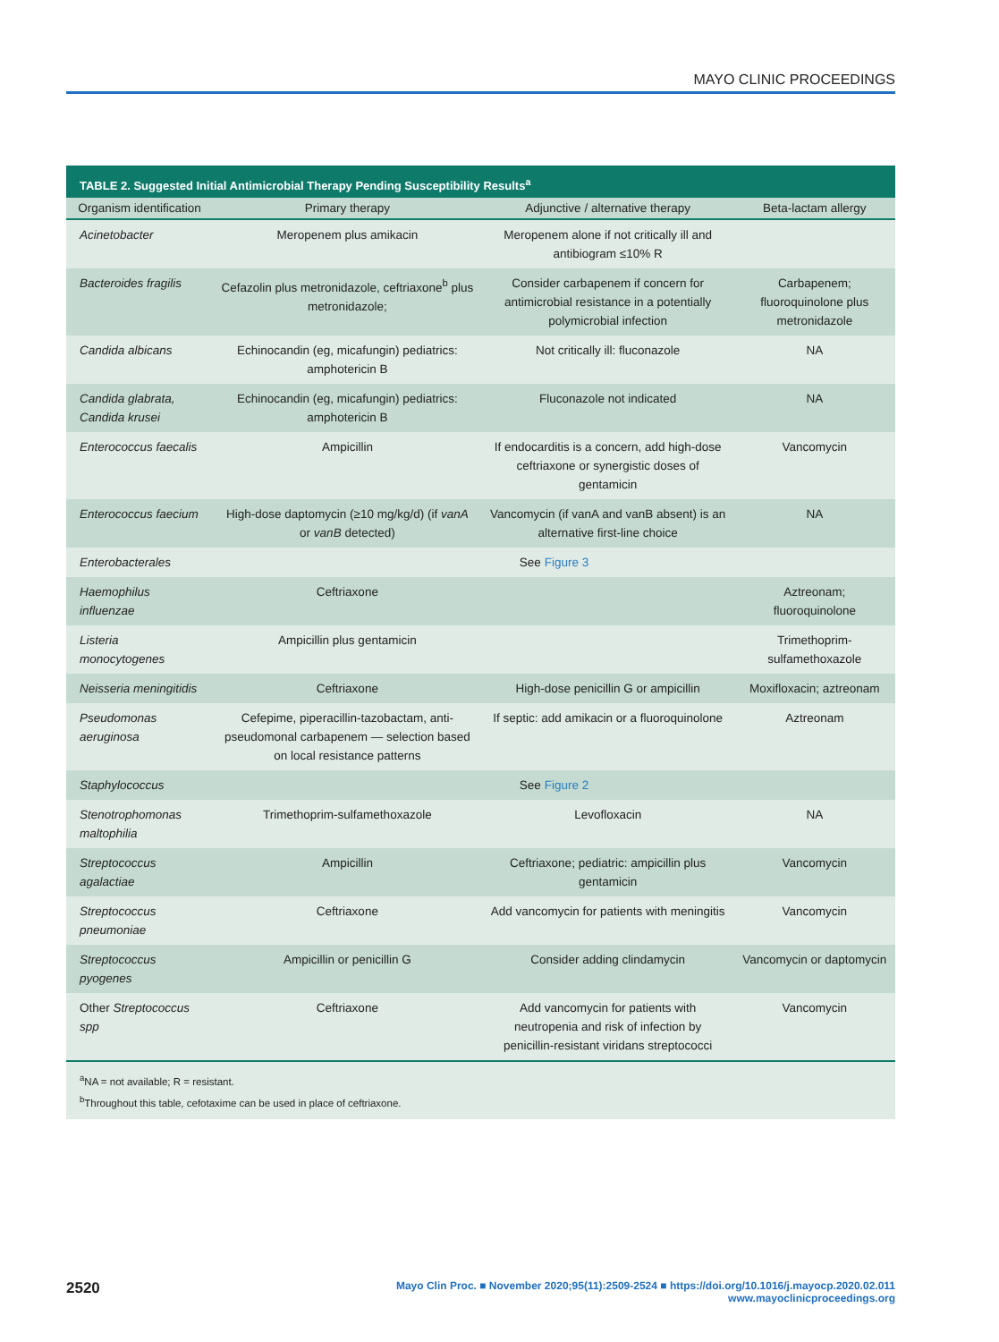MAYO CLINIC PROCEEDINGS
TABLE 2. Suggested Initial Antimicrobial Therapy Pending Susceptibility Results<sup>a</sup>
| Organism identification | Primary therapy | Adjunctive / alternative therapy | Beta-lactam allergy |
| --- | --- | --- | --- |
| Acinetobacter | Meropenem plus amikacin | Meropenem alone if not critically ill and antibiogram ≤10% R | |
| Bacteroides fragilis | Cefazolin plus metronidazole, ceftriaxone<sup>b</sup> plus metronidazole; | Consider carbapenem if concern for antimicrobial resistance in a potentially polymicrobial infection | Carbapenem; fluoroquinolone plus metronidazole |
| Candida albicans | Echinocandin (eg, micafungin) pediatrics: amphotericin B | Not critically ill: fluconazole | NA |
| Candida glabrata, Candida krusei | Echinocandin (eg, micafungin) pediatrics: amphotericin B | Fluconazole not indicated | NA |
| Enterococcus faecalis | Ampicillin | If endocarditis is a concern, add high-dose ceftriaxone or synergistic doses of gentamicin | Vancomycin |
| Enterococcus faecium | High-dose daptomycin (≥10 mg/kg/d) (if vanA or vanB detected) | Vancomycin (if vanA and vanB absent) is an alternative first-line choice | NA |
| Enterobacterales | See Figure 3 | | |
| Haemophilus influenzae | Ceftriaxone | | Aztreonam; fluoroquinolone |
| Listeria monocytogenes | Ampicillin plus gentamicin | | Trimethoprim-sulfamethoxazole |
| Neisseria meningitidis | Ceftriaxone | High-dose penicillin G or ampicillin | Moxifloxacin; aztreonam |
| Pseudomonas aeruginosa | Cefepime, piperacillin-tazobactam, anti-pseudomonal carbapenem — selection based on local resistance patterns | If septic: add amikacin or a fluoroquinolone | Aztreonam |
| Staphylococcus | See Figure 2 | | |
| Stenotrophomonas maltophilia | Trimethoprim-sulfamethoxazole | Levofloxacin | NA |
| Streptococcus agalactiae | Ampicillin | Ceftriaxone; pediatric: ampicillin plus gentamicin | Vancomycin |
| Streptococcus pneumoniae | Ceftriaxone | Add vancomycin for patients with meningitis | Vancomycin |
| Streptococcus pyogenes | Ampicillin or penicillin G | Consider adding clindamycin | Vancomycin or daptomycin |
| Other Streptococcus spp | Ceftriaxone | Add vancomycin for patients with neutropenia and risk of infection by penicillin-resistant viridans streptococci | Vancomycin |
<sup>a</sup> NA = not available; R = resistant.
<sup>b</sup> Throughout this table, cefotaxime can be used in place of ceftriaxone.
2520
Mayo Clin Proc. ■ November 2020;95(11):2509-2524 ■ https://doi.org/10.1016/j.mayocp.2020.02.011
www.mayoclinicproceedings.org